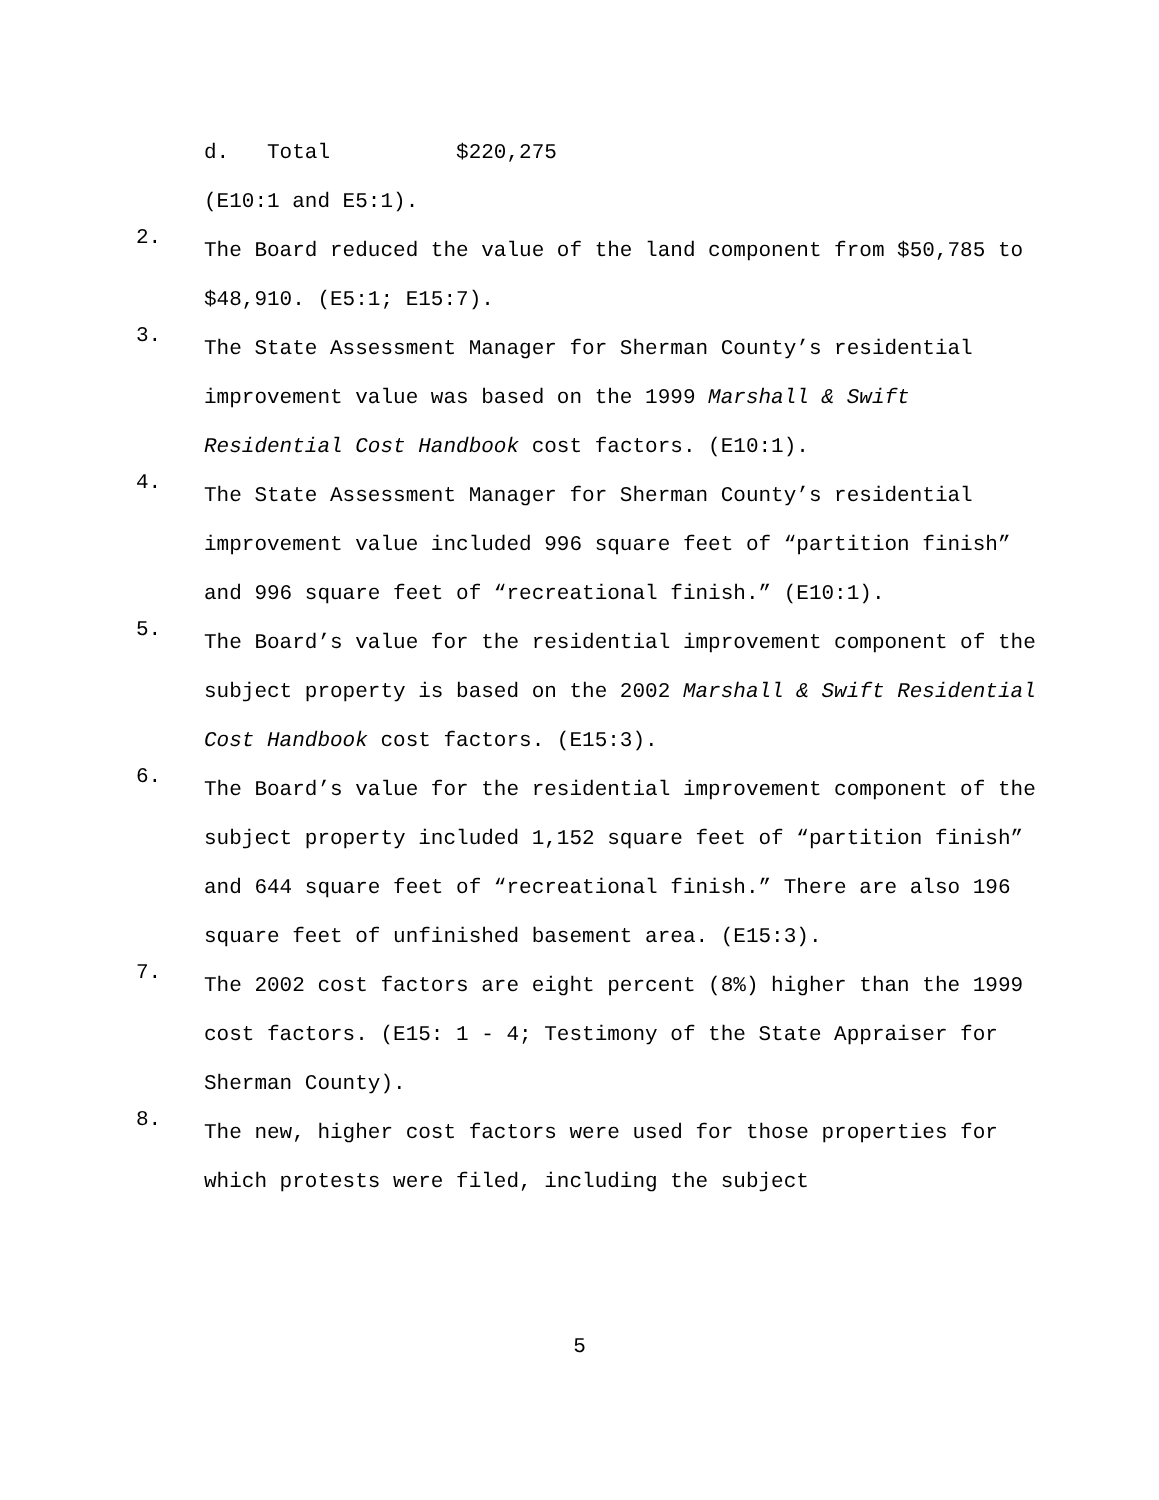d. Total $220,275
(E10:1 and E5:1).
2.
The Board reduced the value of the land component from $50,785 to $48,910. (E5:1; E15:7).
3.
The State Assessment Manager for Sherman County’s residential improvement value was based on the 1999 Marshall & Swift Residential Cost Handbook cost factors. (E10:1).
4.
The State Assessment Manager for Sherman County’s residential improvement value included 996 square feet of “partition finish” and 996 square feet of “recreational finish.” (E10:1).
5.
The Board’s value for the residential improvement component of the subject property is based on the 2002 Marshall & Swift Residential Cost Handbook cost factors. (E15:3).
6.
The Board’s value for the residential improvement component of the subject property included 1,152 square feet of “partition finish” and 644 square feet of “recreational finish.” There are also 196 square feet of unfinished basement area. (E15:3).
7.
The 2002 cost factors are eight percent (8%) higher than the 1999 cost factors. (E15: 1 - 4; Testimony of the State Appraiser for Sherman County).
8.
The new, higher cost factors were used for those properties for which protests were filed, including the subject
5